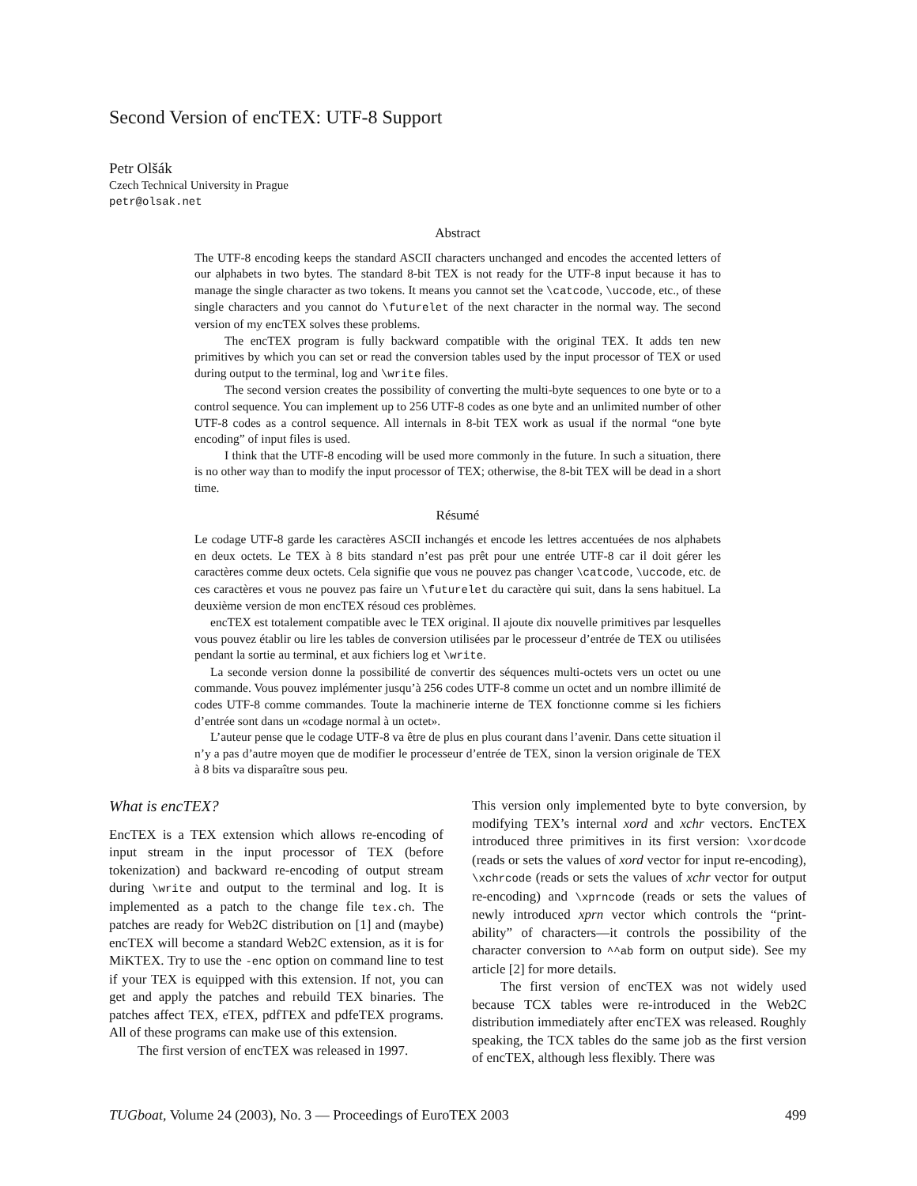Second Version of encTEX: UTF-8 Support
Petr Olšák
Czech Technical University in Prague
petr@olsak.net
Abstract
The UTF-8 encoding keeps the standard ASCII characters unchanged and encodes the accented letters of our alphabets in two bytes. The standard 8-bit TEX is not ready for the UTF-8 input because it has to manage the single character as two tokens. It means you cannot set the \catcode, \uccode, etc., of these single characters and you cannot do \futurelet of the next character in the normal way. The second version of my encTEX solves these problems.
The encTEX program is fully backward compatible with the original TEX. It adds ten new primitives by which you can set or read the conversion tables used by the input processor of TEX or used during output to the terminal, log and \write files.
The second version creates the possibility of converting the multi-byte sequences to one byte or to a control sequence. You can implement up to 256 UTF-8 codes as one byte and an unlimited number of other UTF-8 codes as a control sequence. All internals in 8-bit TEX work as usual if the normal “one byte encoding” of input files is used.
I think that the UTF-8 encoding will be used more commonly in the future. In such a situation, there is no other way than to modify the input processor of TEX; otherwise, the 8-bit TEX will be dead in a short time.
Résumé
Le codage UTF-8 garde les caractères ASCII inchangés et encode les lettres accentuées de nos alphabets en deux octets. Le TEX à 8 bits standard n’est pas prêt pour une entrée UTF-8 car il doit gérer les caractères comme deux octets. Cela signifie que vous ne pouvez pas changer \catcode, \uccode, etc. de ces caractères et vous ne pouvez pas faire un \futurelet du caractère qui suit, dans la sens habituel. La deuxième version de mon encTEX résoud ces problèmes.
encTEX est totalement compatible avec le TEX original. Il ajoute dix nouvelle primitives par lesquelles vous pouvez établir ou lire les tables de conversion utilisées par le processeur d’entrée de TEX ou utilisées pendant la sortie au terminal, et aux fichiers log et \write.
La seconde version donne la possibilité de convertir des séquences multi-octets vers un octet ou une commande. Vous pouvez implémenter jusqu’à 256 codes UTF-8 comme un octet and un nombre illimité de codes UTF-8 comme commandes. Toute la machinerie interne de TEX fonctionne comme si les fichiers d’entrée sont dans un «codage normal à un octet».
L’auteur pense que le codage UTF-8 va être de plus en plus courant dans l’avenir. Dans cette situation il n’y a pas d’autre moyen que de modifier le processeur d’entrée de TEX, sinon la version originale de TEX à 8 bits va disparaître sous peu.
What is encTEX?
EncTEX is a TEX extension which allows re-encoding of input stream in the input processor of TEX (before tokenization) and backward re-encoding of output stream during \write and output to the terminal and log. It is implemented as a patch to the change file tex.ch. The patches are ready for Web2C distribution on [1] and (maybe) encTEX will become a standard Web2C extension, as it is for MiKTEX. Try to use the -enc option on command line to test if your TEX is equipped with this extension. If not, you can get and apply the patches and rebuild TEX binaries. The patches affect TEX, eTEX, pdfTEX and pdfeTEX programs. All of these programs can make use of this extension.
The first version of encTEX was released in 1997.
This version only implemented byte to byte conversion, by modifying TEX’s internal xord and xchr vectors. EncTEX introduced three primitives in its first version: \xordcode (reads or sets the values of xord vector for input re-encoding), \xchrcode (reads or sets the values of xchr vector for output re-encoding) and \xprncode (reads or sets the values of newly introduced xprn vector which controls the “print-ability” of characters—it controls the possibility of the character conversion to ^^ab form on output side). See my article [2] for more details.
The first version of encTEX was not widely used because TCX tables were re-introduced in the Web2C distribution immediately after encTEX was released. Roughly speaking, the TCX tables do the same job as the first version of encTEX, although less flexibly. There was
TUGboat, Volume 24 (2003), No. 3 — Proceedings of EuroTEX 2003 499